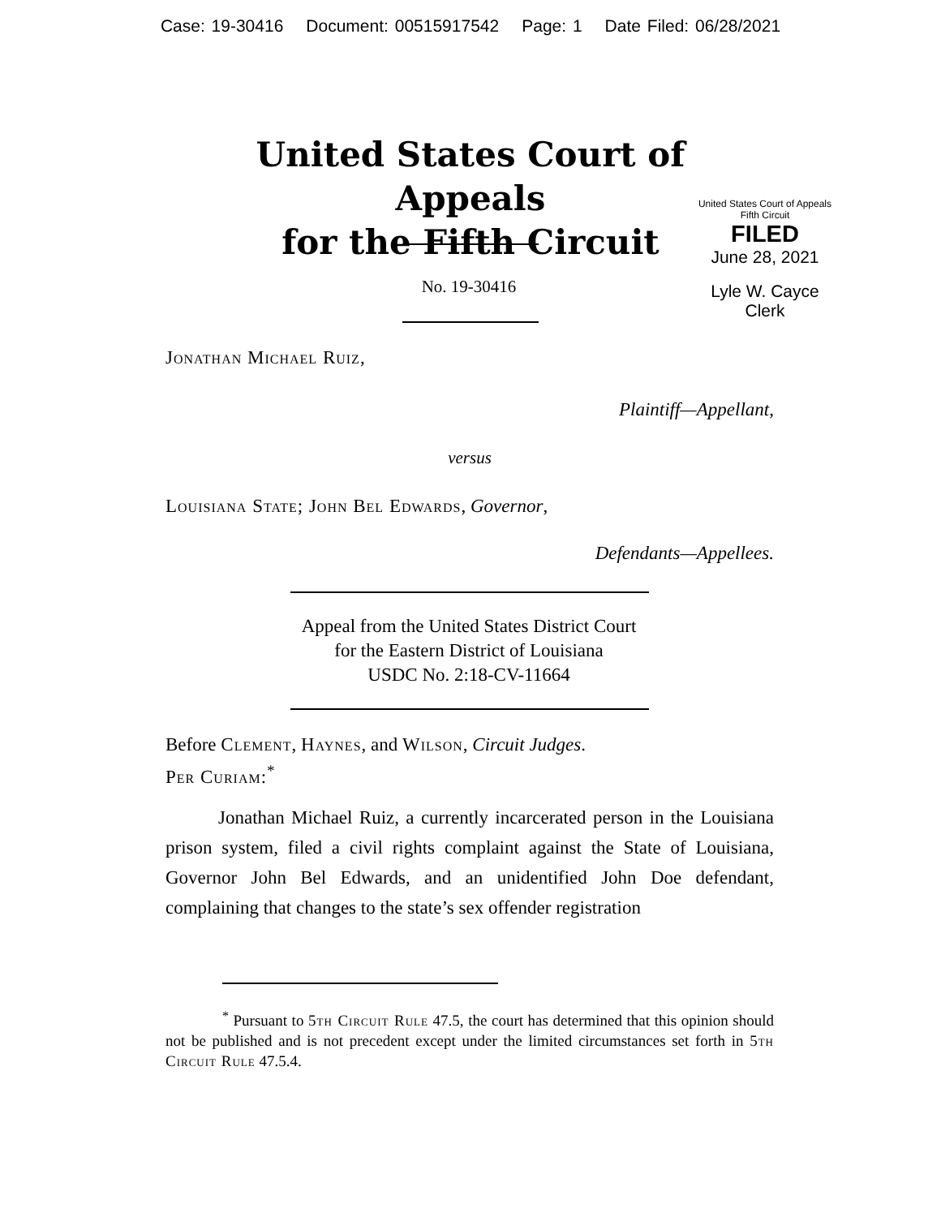Case: 19-30416 Document: 00515917542 Page: 1 Date Filed: 06/28/2021
United States Court of Appeals
for the Fifth Circuit
United States Court of Appeals
Fifth Circuit
FILED
June 28, 2021
Lyle W. Cayce
Clerk
No. 19-30416
Jonathan Michael Ruiz,
Plaintiff—Appellant,
versus
Louisiana State; John Bel Edwards, Governor,
Defendants—Appellees.
Appeal from the United States District Court
for the Eastern District of Louisiana
USDC No. 2:18-CV-11664
Before Clement, Haynes, and Wilson, Circuit Judges.
Per Curiam:<sup>*</sup>
Jonathan Michael Ruiz, a currently incarcerated person in the Louisiana prison system, filed a civil rights complaint against the State of Louisiana, Governor John Bel Edwards, and an unidentified John Doe defendant, complaining that changes to the state’s sex offender registration
<sup>*</sup> Pursuant to 5th Circuit Rule 47.5, the court has determined that this opinion should not be published and is not precedent except under the limited circumstances set forth in 5th Circuit Rule 47.5.4.